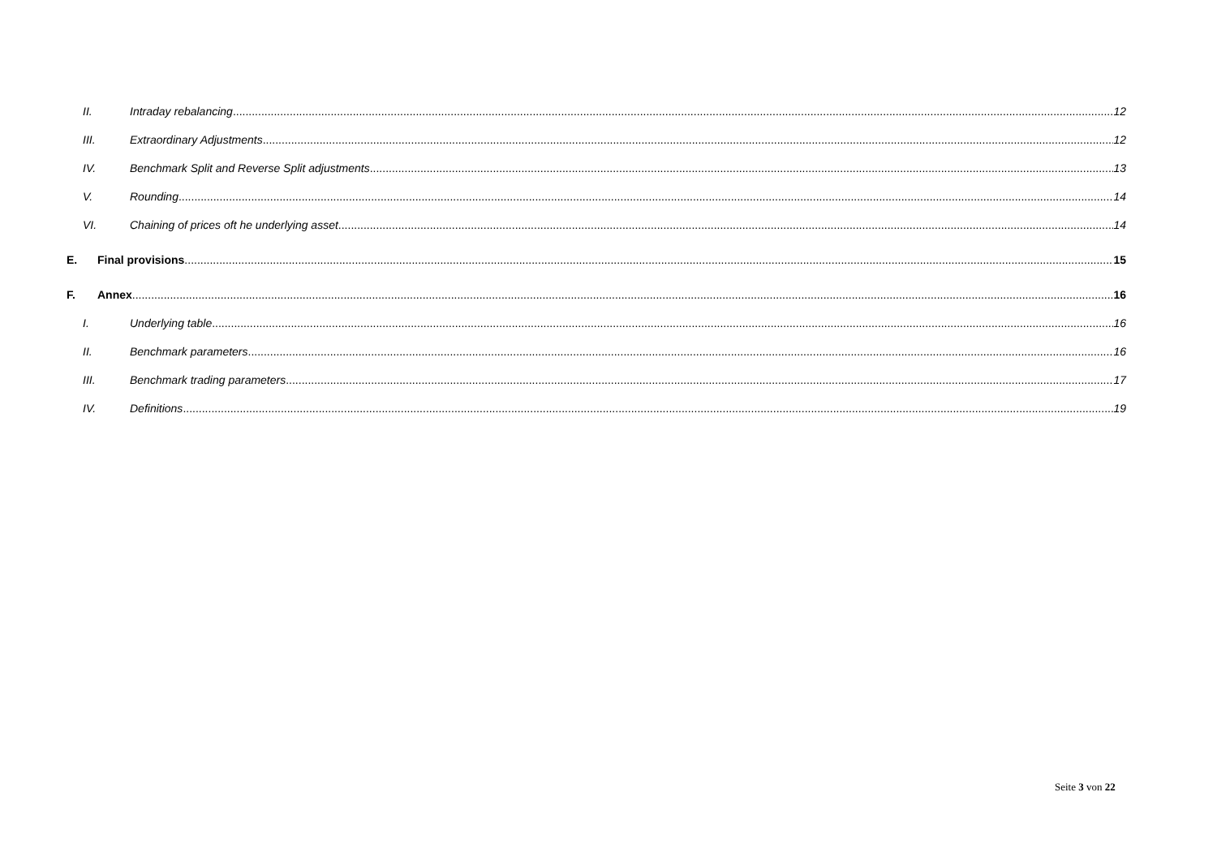II. Intraday rebalancing 12
III. Extraordinary Adjustments 12
IV. Benchmark Split and Reverse Split adjustments 13
V. Rounding 14
VI. Chaining of prices oft he underlying asset 14
E. Final provisions 15
F. Annex 16
I. Underlying table 16
II. Benchmark parameters 16
III. Benchmark trading parameters 17
IV. Definitions 19
Seite 3 von 22